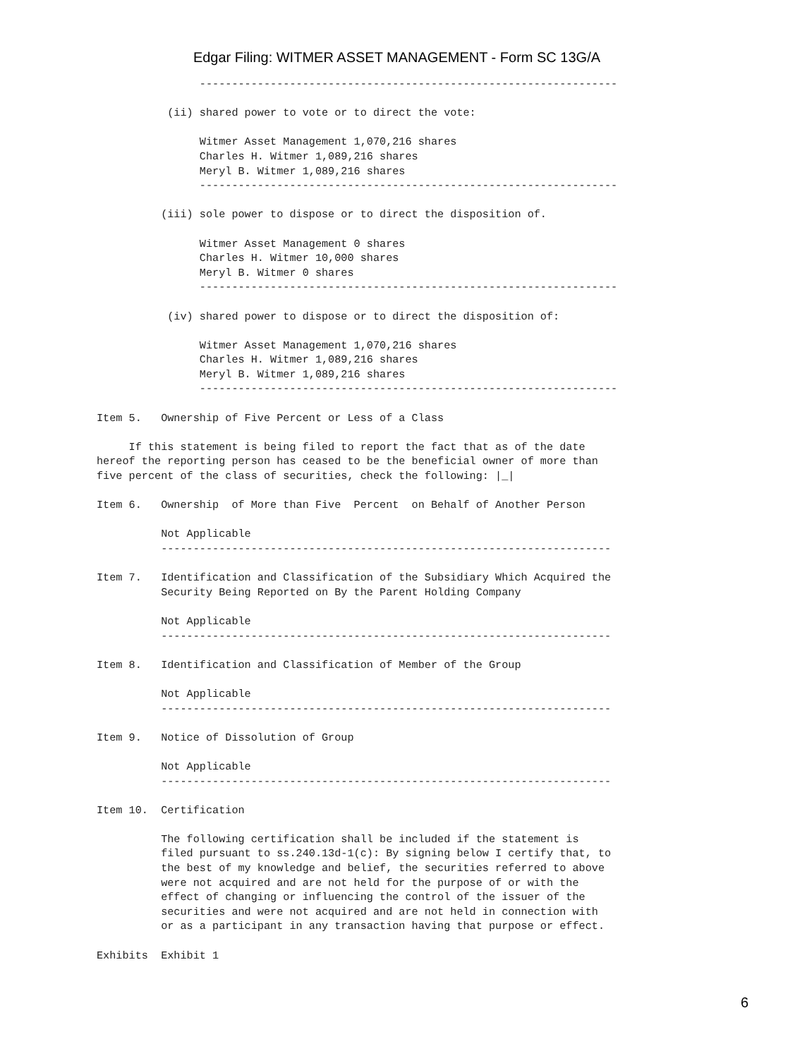Edgar Filing: WITMER ASSET MANAGEMENT - Form SC 13G/A
                -----------------------------------------------------------------

           (ii) shared power to vote or to direct the vote:

                Witmer Asset Management 1,070,216 shares
                Charles H. Witmer 1,089,216 shares
                Meryl B. Witmer 1,089,216 shares
                -----------------------------------------------------------------

          (iii) sole power to dispose or to direct the disposition of.

                Witmer Asset Management 0 shares
                Charles H. Witmer 10,000 shares
                Meryl B. Witmer 0 shares
                -----------------------------------------------------------------

           (iv) shared power to dispose or to direct the disposition of:

                Witmer Asset Management 1,070,216 shares
                Charles H. Witmer 1,089,216 shares
                Meryl B. Witmer 1,089,216 shares
                -----------------------------------------------------------------

Item 5.   Ownership of Five Percent or Less of a Class

     If this statement is being filed to report the fact that as of the date
hereof the reporting person has ceased to be the beneficial owner of more than
five percent of the class of securities, check the following: |_|

Item 6.   Ownership  of More than Five  Percent  on Behalf of Another Person

          Not Applicable
          ----------------------------------------------------------------------

Item 7.   Identification and Classification of the Subsidiary Which Acquired the
          Security Being Reported on By the Parent Holding Company

          Not Applicable
          ----------------------------------------------------------------------

Item 8.   Identification and Classification of Member of the Group

          Not Applicable
          ----------------------------------------------------------------------

Item 9.   Notice of Dissolution of Group

          Not Applicable
          ----------------------------------------------------------------------

Item 10.  Certification

          The following certification shall be included if the statement is
          filed pursuant to ss.240.13d-1(c): By signing below I certify that, to
          the best of my knowledge and belief, the securities referred to above
          were not acquired and are not held for the purpose of or with the
          effect of changing or influencing the control of the issuer of the
          securities and were not acquired and are not held in connection with
          or as a participant in any transaction having that purpose or effect.

Exhibits  Exhibit 1
6